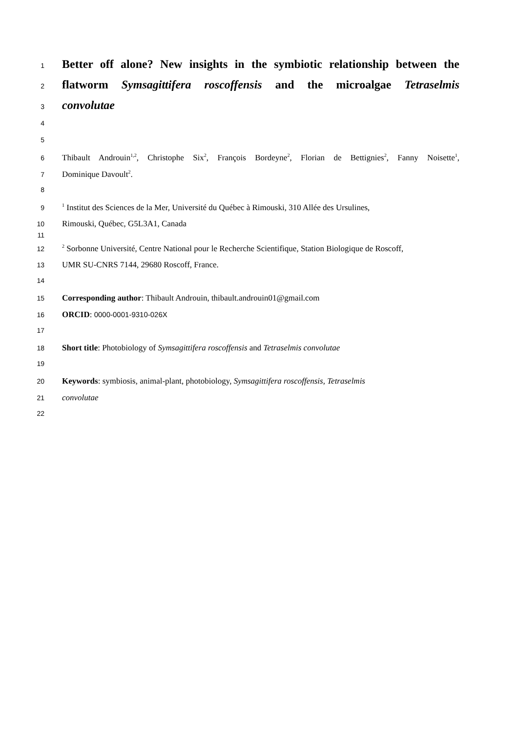1 Better off alone? New insights in the symbiotic relationship between the
2 flatworm Symsagittifera roscoffensis and the microalgae Tetraselmis
3 convolutae
4
5
6 Thibault Androuin<sup>1,2</sup>, Christophe Six<sup>2</sup>, François Bordeyne<sup>2</sup>, Florian de Bettignies<sup>2</sup>, Fanny Noisette<sup>1</sup>,
7 Dominique Davoult<sup>2</sup>.
8
9<sup>1</sup> Institut des Sciences de la Mer, Université du Québec à Rimouski, 310 Allée des Ursulines,
10 Rimouski, Québec, G5L3A1, Canada
11
12<sup>2</sup> Sorbonne Université, Centre National pour le Recherche Scientifique, Station Biologique de Roscoff,
13 UMR SU-CNRS 7144, 29680 Roscoff, France.
14
15 Corresponding author: Thibault Androuin, thibault.androuin01@gmail.com
16 ORCID: 0000-0001-9310-026X
17
18 Short title: Photobiology of Symsagittifera roscoffensis and Tetraselmis convolutae
19
20 Keywords: symbiosis, animal-plant, photobiology, Symsagittifera roscoffensis, Tetraselmis
21 convolutae
22